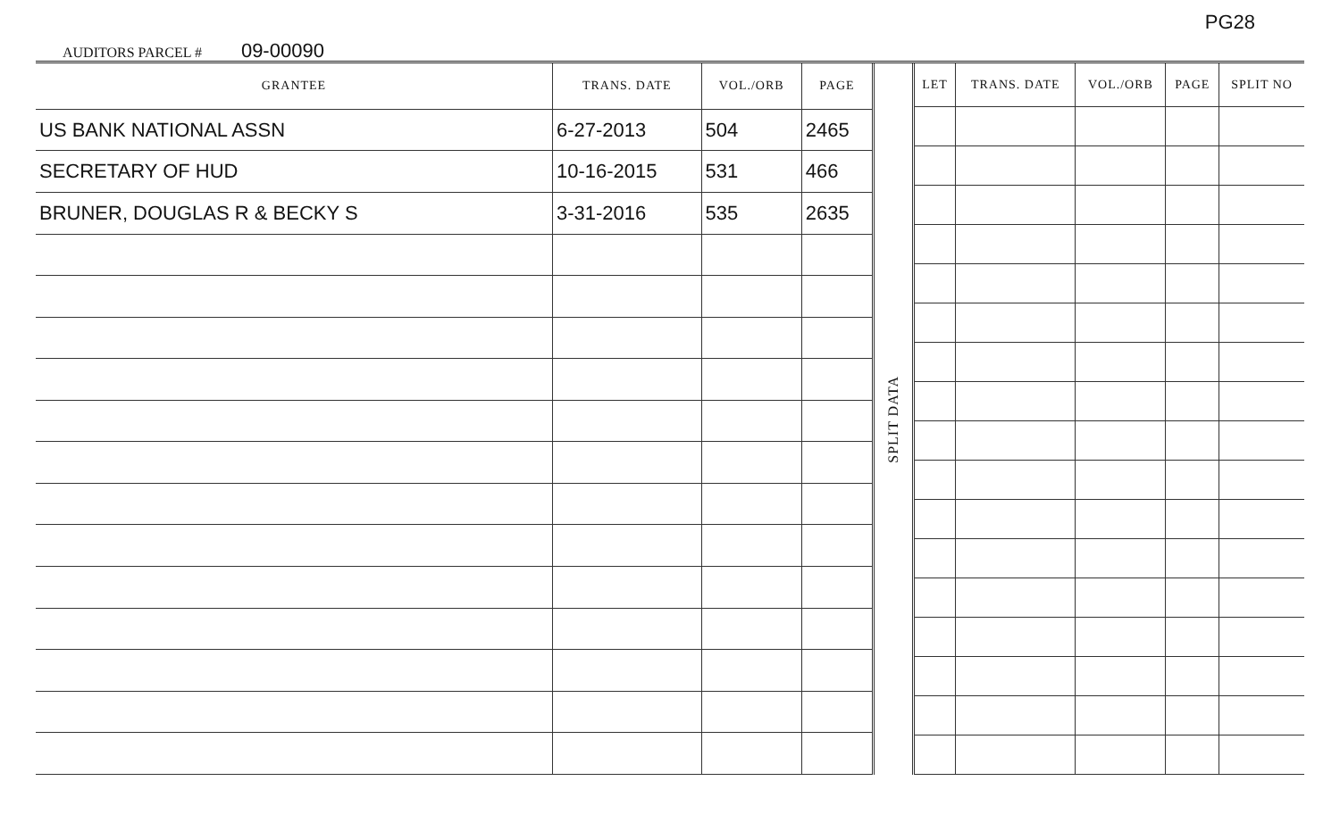AUDITORS PARCEL # 09-00090
PG28
| GRANTEE | TRANS. DATE | VOL./ORB | PAGE |
| --- | --- | --- | --- |
| US BANK NATIONAL ASSN | 6-27-2013 | 504 | 2465 |
| SECRETARY OF HUD | 10-16-2015 | 531 | 466 |
| BRUNER, DOUGLAS R & BECKY S | 3-31-2016 | 535 | 2635 |
SPLIT DATA
| LET | TRANS. DATE | VOL./ORB | PAGE | SPLIT NO |
| --- | --- | --- | --- | --- |